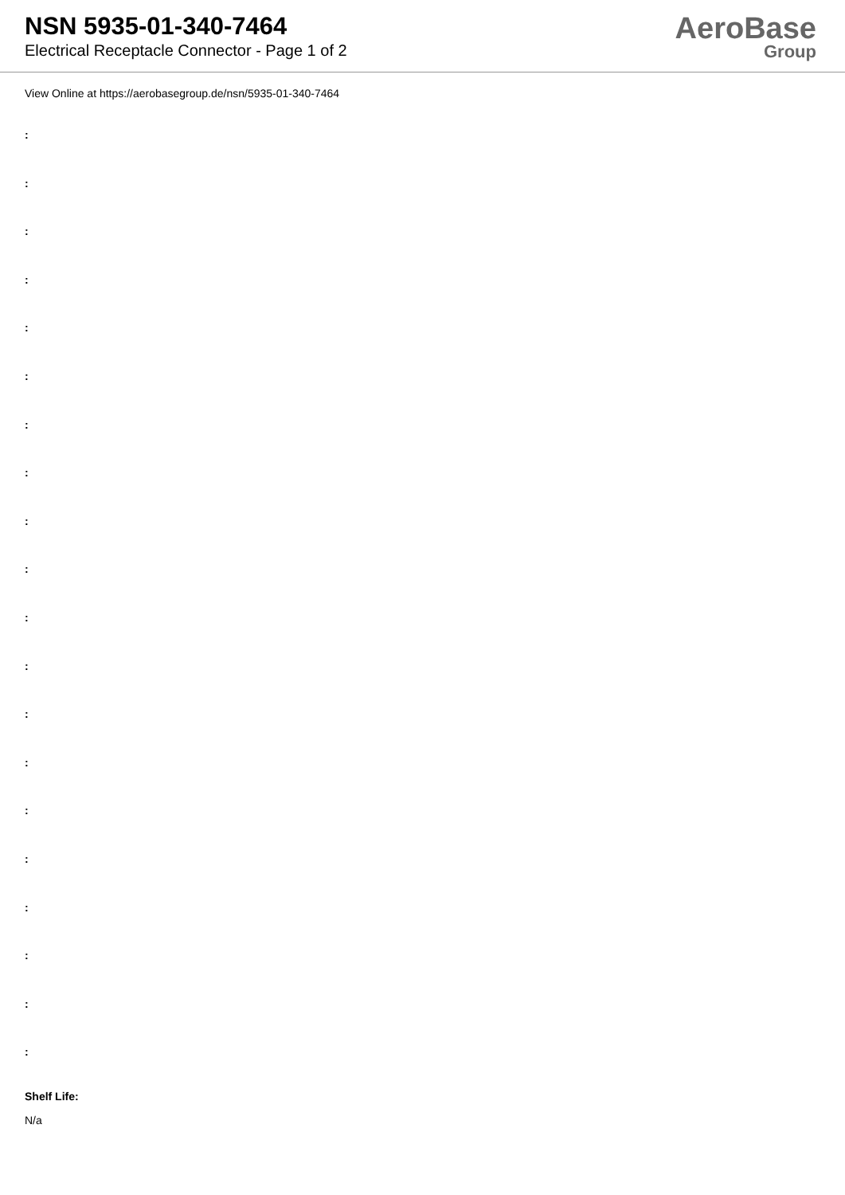NSN 5935-01-340-7464
Electrical Receptacle Connector - Page 1 of 2
AeroBase
Group
View Online at https://aerobasegroup.de/nsn/5935-01-340-7464
:
:
:
:
:
:
:
:
:
:
:
:
:
:
:
:
:
:
:
:
Shelf Life:
N/a